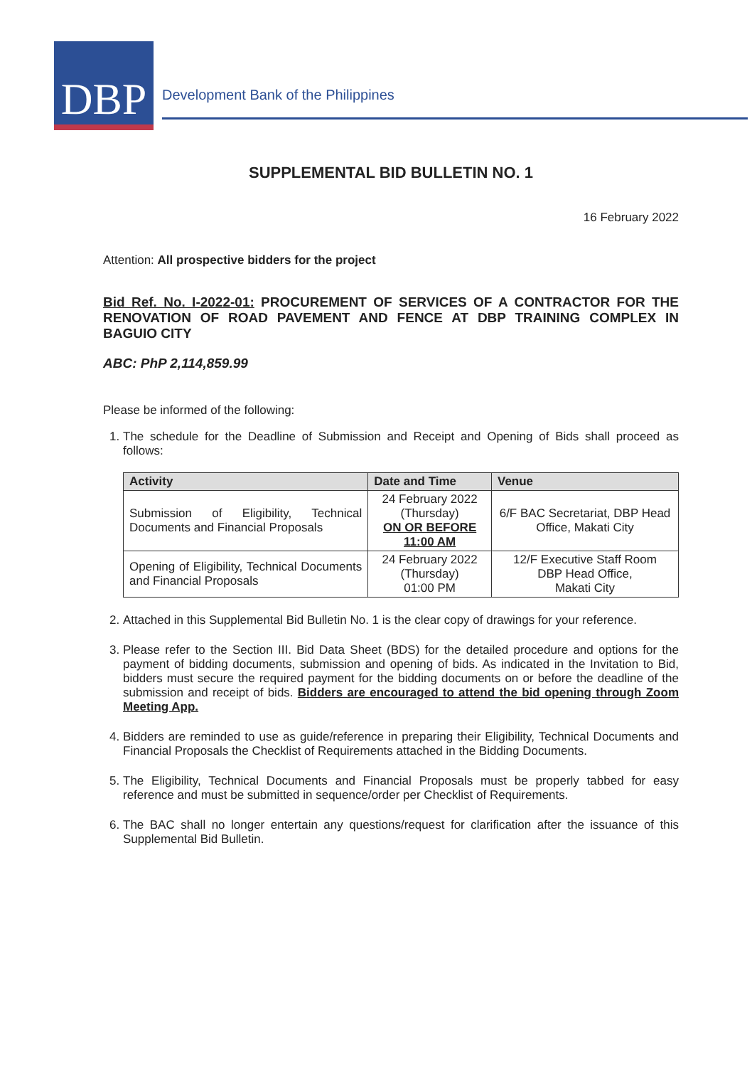DBP
Development Bank of the Philippines
SUPPLEMENTAL BID BULLETIN NO. 1
16 February 2022
Attention: All prospective bidders for the project
Bid Ref. No. I-2022-01: PROCUREMENT OF SERVICES OF A CONTRACTOR FOR THE RENOVATION OF ROAD PAVEMENT AND FENCE AT DBP TRAINING COMPLEX IN BAGUIO CITY
ABC: PhP 2,114,859.99
Please be informed of the following:
1. The schedule for the Deadline of Submission and Receipt and Opening of Bids shall proceed as follows:
| Activity | Date and Time | Venue |
| --- | --- | --- |
| Submission of Eligibility, Technical Documents and Financial Proposals | 24 February 2022 (Thursday) ON OR BEFORE 11:00 AM | 6/F BAC Secretariat, DBP Head Office, Makati City |
| Opening of Eligibility, Technical Documents and Financial Proposals | 24 February 2022 (Thursday) 01:00 PM | 12/F Executive Staff Room DBP Head Office, Makati City |
2. Attached in this Supplemental Bid Bulletin No. 1 is the clear copy of drawings for your reference.
3. Please refer to the Section III. Bid Data Sheet (BDS) for the detailed procedure and options for the payment of bidding documents, submission and opening of bids. As indicated in the Invitation to Bid, bidders must secure the required payment for the bidding documents on or before the deadline of the submission and receipt of bids. Bidders are encouraged to attend the bid opening through Zoom Meeting App.
4. Bidders are reminded to use as guide/reference in preparing their Eligibility, Technical Documents and Financial Proposals the Checklist of Requirements attached in the Bidding Documents.
5. The Eligibility, Technical Documents and Financial Proposals must be properly tabbed for easy reference and must be submitted in sequence/order per Checklist of Requirements.
6. The BAC shall no longer entertain any questions/request for clarification after the issuance of this Supplemental Bid Bulletin.